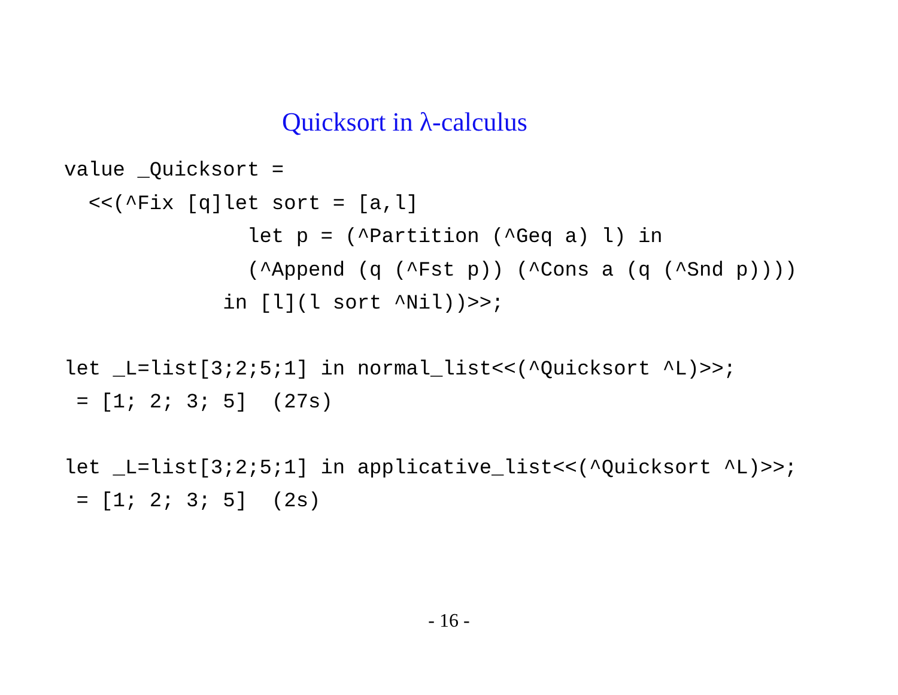Quicksort in λ-calculus
value _Quicksort =
  <<(^Fix [q]let sort = [a,l]
               let p = (^Partition (^Geq a) l) in
               (^Append (q (^Fst p)) (^Cons a (q (^Snd p))))
             in [l](l sort ^Nil))>>;
let _L=list[3;2;5;1] in normal_list<<(^Quicksort ^L)>>;
 = [1; 2; 3; 5]  (27s)
let _L=list[3;2;5;1] in applicative_list<<(^Quicksort ^L)>>;
 = [1; 2; 3; 5]  (2s)
- 16 -